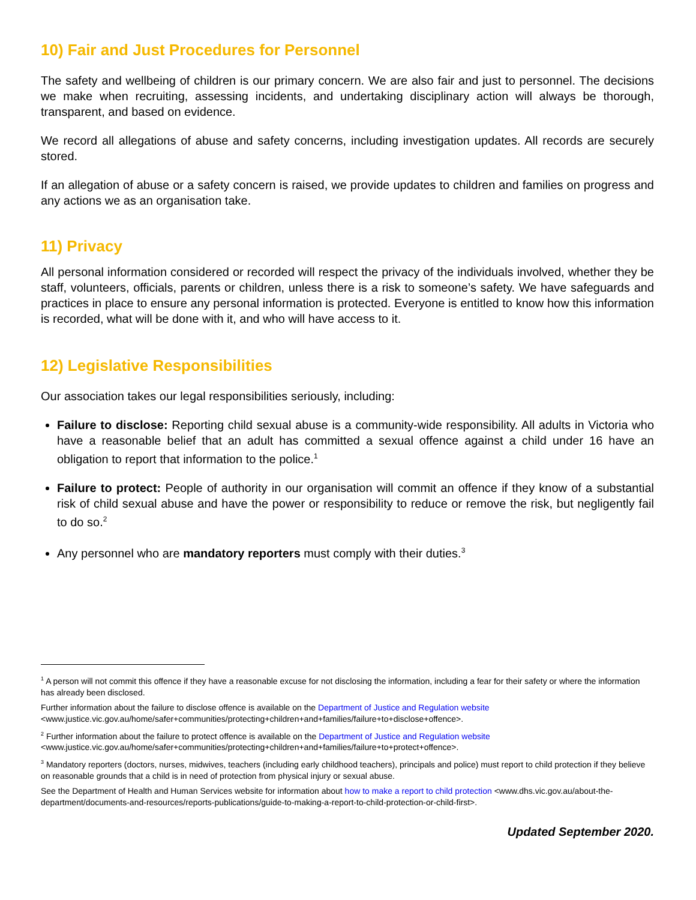10) Fair and Just Procedures for Personnel
The safety and wellbeing of children is our primary concern. We are also fair and just to personnel. The decisions we make when recruiting, assessing incidents, and undertaking disciplinary action will always be thorough, transparent, and based on evidence.
We record all allegations of abuse and safety concerns, including investigation updates. All records are securely stored.
If an allegation of abuse or a safety concern is raised, we provide updates to children and families on progress and any actions we as an organisation take.
11) Privacy
All personal information considered or recorded will respect the privacy of the individuals involved, whether they be staff, volunteers, officials, parents or children, unless there is a risk to someone’s safety. We have safeguards and practices in place to ensure any personal information is protected. Everyone is entitled to know how this information is recorded, what will be done with it, and who will have access to it.
12) Legislative Responsibilities
Our association takes our legal responsibilities seriously, including:
Failure to disclose: Reporting child sexual abuse is a community-wide responsibility. All adults in Victoria who have a reasonable belief that an adult has committed a sexual offence against a child under 16 have an obligation to report that information to the police.<sup>1</sup>
Failure to protect: People of authority in our organisation will commit an offence if they know of a substantial risk of child sexual abuse and have the power or responsibility to reduce or remove the risk, but negligently fail to do so.<sup>2</sup>
Any personnel who are mandatory reporters must comply with their duties.<sup>3</sup>
<sup>1</sup> A person will not commit this offence if they have a reasonable excuse for not disclosing the information, including a fear for their safety or where the information has already been disclosed.
Further information about the failure to disclose offence is available on the Department of Justice and Regulation website
<www.justice.vic.gov.au/home/safer+communities/protecting+children+and+families/failure+to+disclose+offence>.
<sup>2</sup> Further information about the failure to protect offence is available on the Department of Justice and Regulation website
<www.justice.vic.gov.au/home/safer+communities/protecting+children+and+families/failure+to+protect+offence>.
<sup>3</sup> Mandatory reporters (doctors, nurses, midwives, teachers (including early childhood teachers), principals and police) must report to child protection if they believe on reasonable grounds that a child is in need of protection from physical injury or sexual abuse.
See the Department of Health and Human Services website for information about how to make a report to child protection <www.dhs.vic.gov.au/about-the-department/documents-and-resources/reports-publications/guide-to-making-a-report-to-child-protection-or-child-first>.
Updated September 2020.